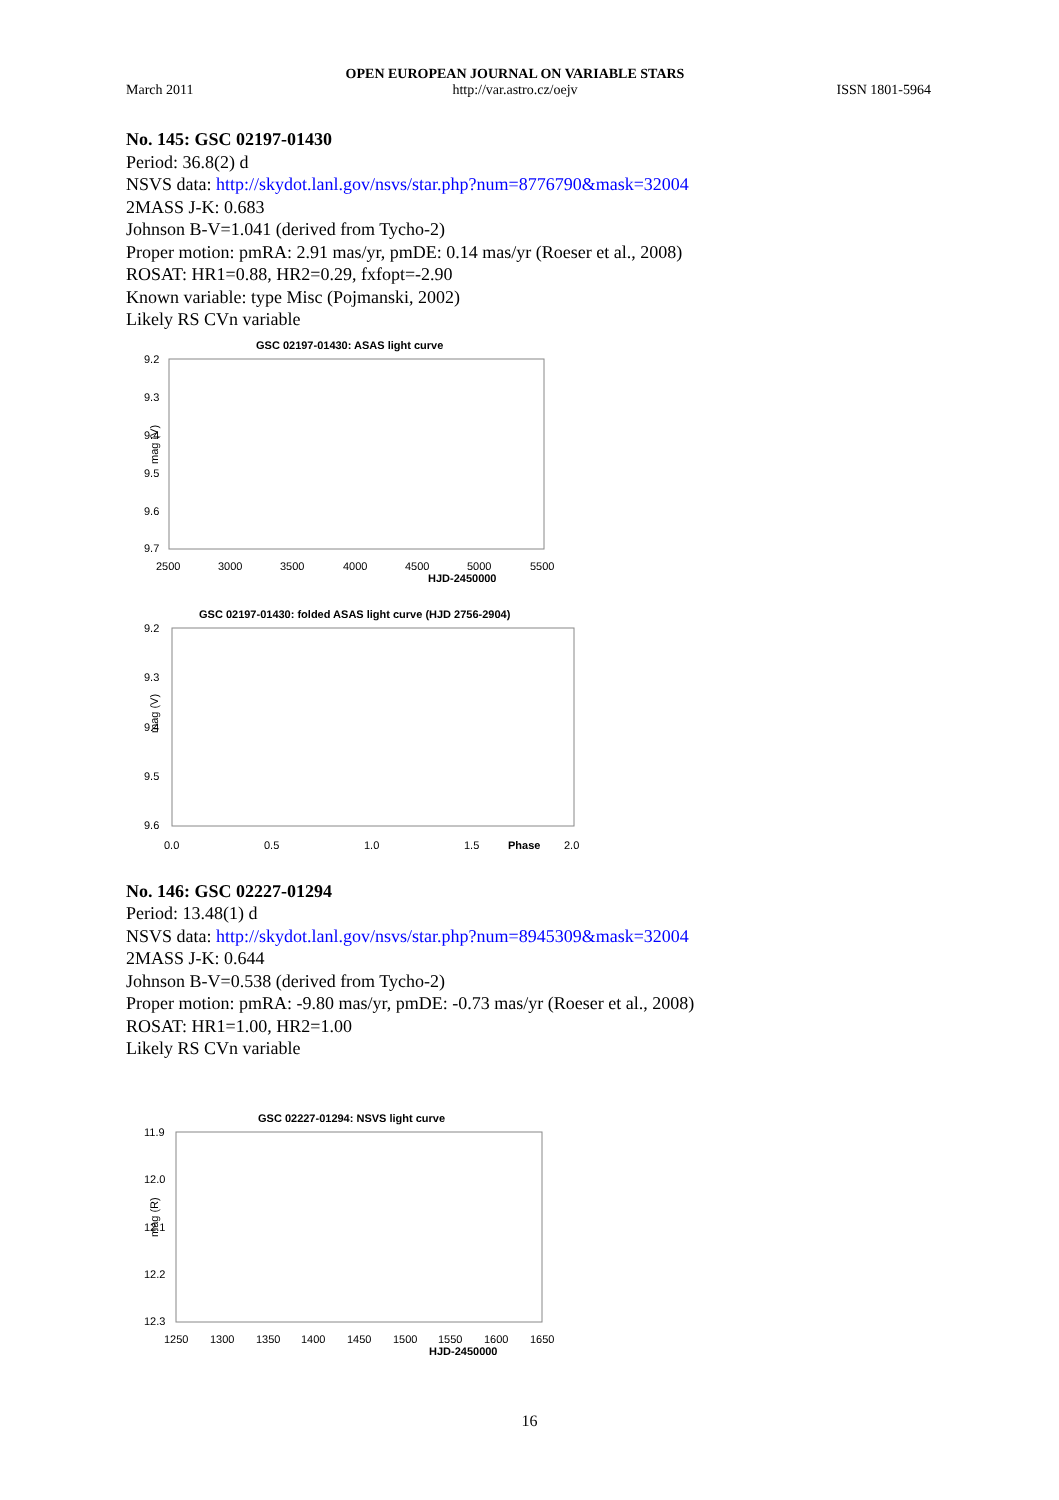March 2011 OPEN EUROPEAN JOURNAL ON VARIABLE STARS
http://var.astro.cz/oejv ISSN 1801-5964
No. 145: GSC 02197-01430
Period: 36.8(2) d
NSVS data: http://skydot.lanl.gov/nsvs/star.php?num=8776790&mask=32004
2MASS J-K: 0.683
Johnson B-V=1.041 (derived from Tycho-2)
Proper motion: pmRA: 2.91 mas/yr, pmDE: 0.14 mas/yr (Roeser et al., 2008)
ROSAT: HR1=0.88, HR2=0.29, fxfopt=-2.90
Known variable: type Misc (Pojmanski, 2002)
Likely RS CVn variable
GSC 02197-01430: ASAS light curve
9.2
9.3
9.4
9.5
9.6
9.7
mag (V)
2500
3000
3500
4000
4500
5000
5500
HJD-2450000
GSC 02197-01430: folded ASAS light curve (HJD 2756-2904)
9.2
9.3
9.4
9.5
9.6
mag (V)
0.0
0.5
1.0
1.5
Phase
2.0
No. 146: GSC 02227-01294
Period: 13.48(1) d
NSVS data: http://skydot.lanl.gov/nsvs/star.php?num=8945309&mask=32004
2MASS J-K: 0.644
Johnson B-V=0.538 (derived from Tycho-2)
Proper motion: pmRA: -9.80 mas/yr, pmDE: -0.73 mas/yr (Roeser et al., 2008)
ROSAT: HR1=1.00, HR2=1.00
Likely RS CVn variable
GSC 02227-01294: NSVS light curve
11.9
12.0
12.1
12.2
12.3
mag (R)
1250
1300
1350
1400
1450
1500
1550
1600
1650
HJD-2450000
16